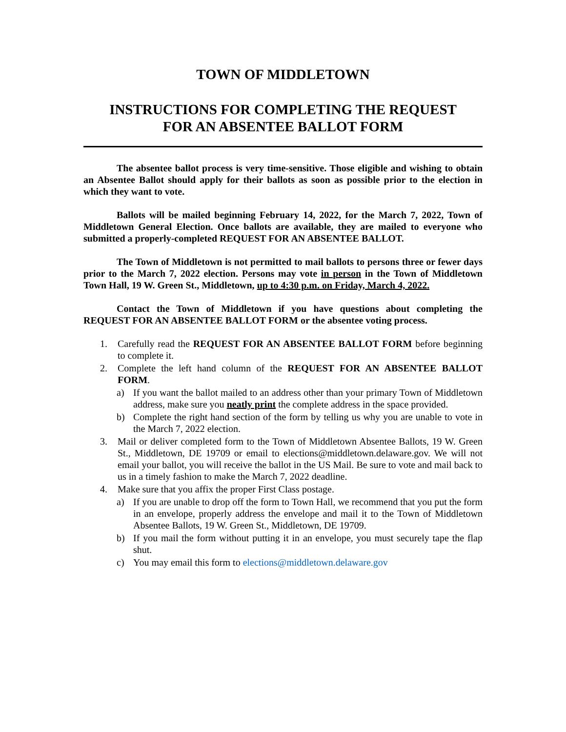TOWN OF MIDDLETOWN
INSTRUCTIONS FOR COMPLETING THE REQUEST
FOR AN ABSENTEE BALLOT FORM
The absentee ballot process is very time-sensitive. Those eligible and wishing to obtain an Absentee Ballot should apply for their ballots as soon as possible prior to the election in which they want to vote.
Ballots will be mailed beginning February 14, 2022, for the March 7, 2022, Town of Middletown General Election. Once ballots are available, they are mailed to everyone who submitted a properly-completed REQUEST FOR AN ABSENTEE BALLOT.
The Town of Middletown is not permitted to mail ballots to persons three or fewer days prior to the March 7, 2022 election. Persons may vote in person in the Town of Middletown Town Hall, 19 W. Green St., Middletown, up to 4:30 p.m. on Friday, March 4, 2022.
Contact the Town of Middletown if you have questions about completing the REQUEST FOR AN ABSENTEE BALLOT FORM or the absentee voting process.
1. Carefully read the REQUEST FOR AN ABSENTEE BALLOT FORM before beginning to complete it.
2. Complete the left hand column of the REQUEST FOR AN ABSENTEE BALLOT FORM.
a) If you want the ballot mailed to an address other than your primary Town of Middletown address, make sure you neatly print the complete address in the space provided.
b) Complete the right hand section of the form by telling us why you are unable to vote in the March 7, 2022 election.
3. Mail or deliver completed form to the Town of Middletown Absentee Ballots, 19 W. Green St., Middletown, DE 19709 or email to elections@middletown.delaware.gov. We will not email your ballot, you will receive the ballot in the US Mail. Be sure to vote and mail back to us in a timely fashion to make the March 7, 2022 deadline.
4. Make sure that you affix the proper First Class postage.
a) If you are unable to drop off the form to Town Hall, we recommend that you put the form in an envelope, properly address the envelope and mail it to the Town of Middletown Absentee Ballots, 19 W. Green St., Middletown, DE 19709.
b) If you mail the form without putting it in an envelope, you must securely tape the flap shut.
c) You may email this form to elections@middletown.delaware.gov